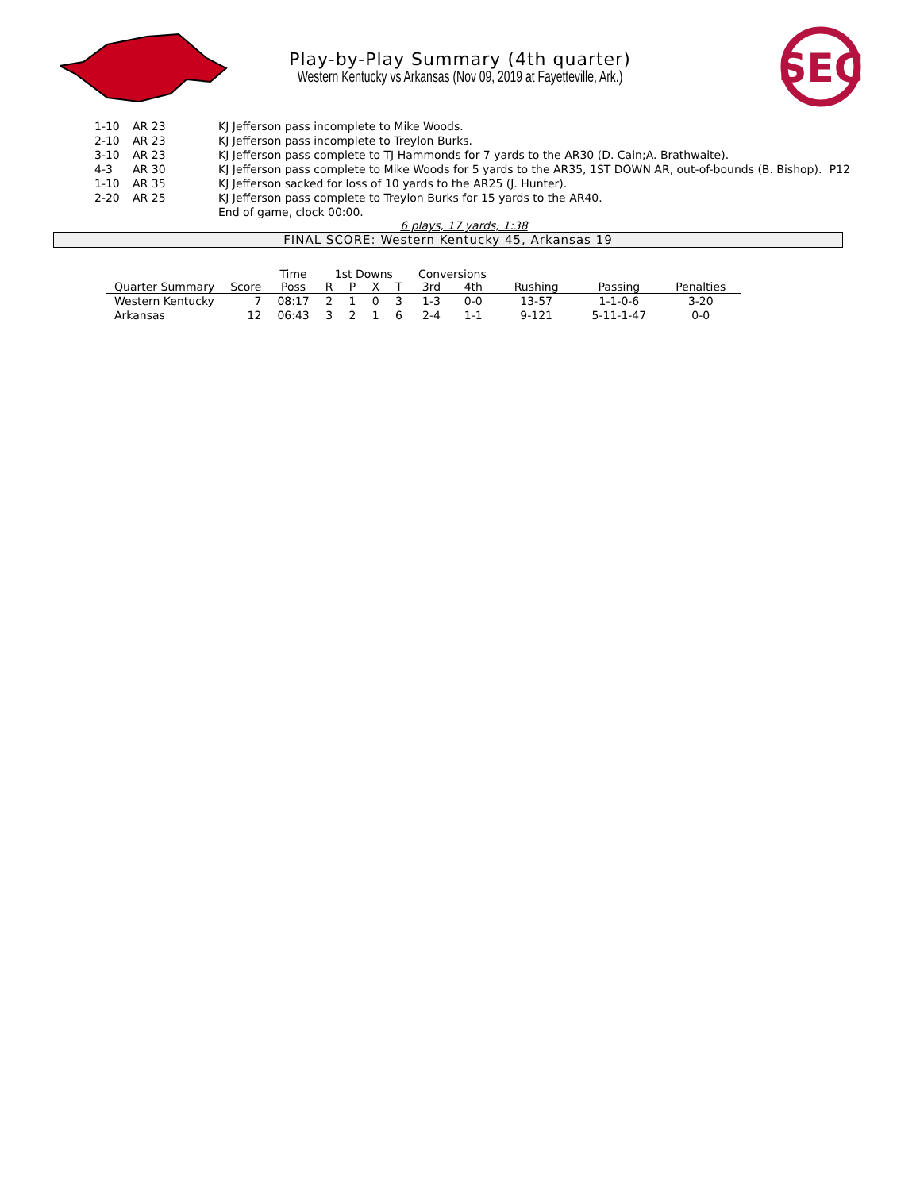SEC
Play-by-Play Summary (4th quarter)
Western Kentucky vs Arkansas (Nov 09, 2019 at Fayetteville, Ark.)
| 1-10 | AR 23 | KJ Jefferson pass incomplete to Mike Woods. | |
| 2-10 | AR 23 | KJ Jefferson pass incomplete to Treylon Burks. | |
| 3-10 | AR 23 | KJ Jefferson pass complete to TJ Hammonds for 7 yards to the AR30 (D. Cain;A. Brathwaite). | |
| 4-3 | AR 30 | KJ Jefferson pass complete to Mike Woods for 5 yards to the AR35, 1ST DOWN AR, out-of-bounds (B. Bishop). | P12 |
| 1-10 | AR 35 | KJ Jefferson sacked for loss of 10 yards to the AR25 (J. Hunter). | |
| 2-20 | AR 25 | KJ Jefferson pass complete to Treylon Burks for 15 yards to the AR40. | |
| | | End of game, clock 00:00. | |
6 plays, 17 yards, 1:38
FINAL SCORE: Western Kentucky 45, Arkansas 19
| | | Time | 1st Downs | | | | Conversions | | | | |
| --- | --- | --- | --- | --- | --- | --- | --- | --- | --- | --- | --- |
| Quarter Summary | Score | Poss | R | P | X | T | 3rd | 4th | Rushing | Passing | Penalties |
| Western Kentucky | 7 | 08:17 | 2 | 1 | 0 | 3 | 1-3 | 0-0 | 13-57 | 1-1-0-6 | 3-20 |
| Arkansas | 12 | 06:43 | 3 | 2 | 1 | 6 | 2-4 | 1-1 | 9-121 | 5-11-1-47 | 0-0 |